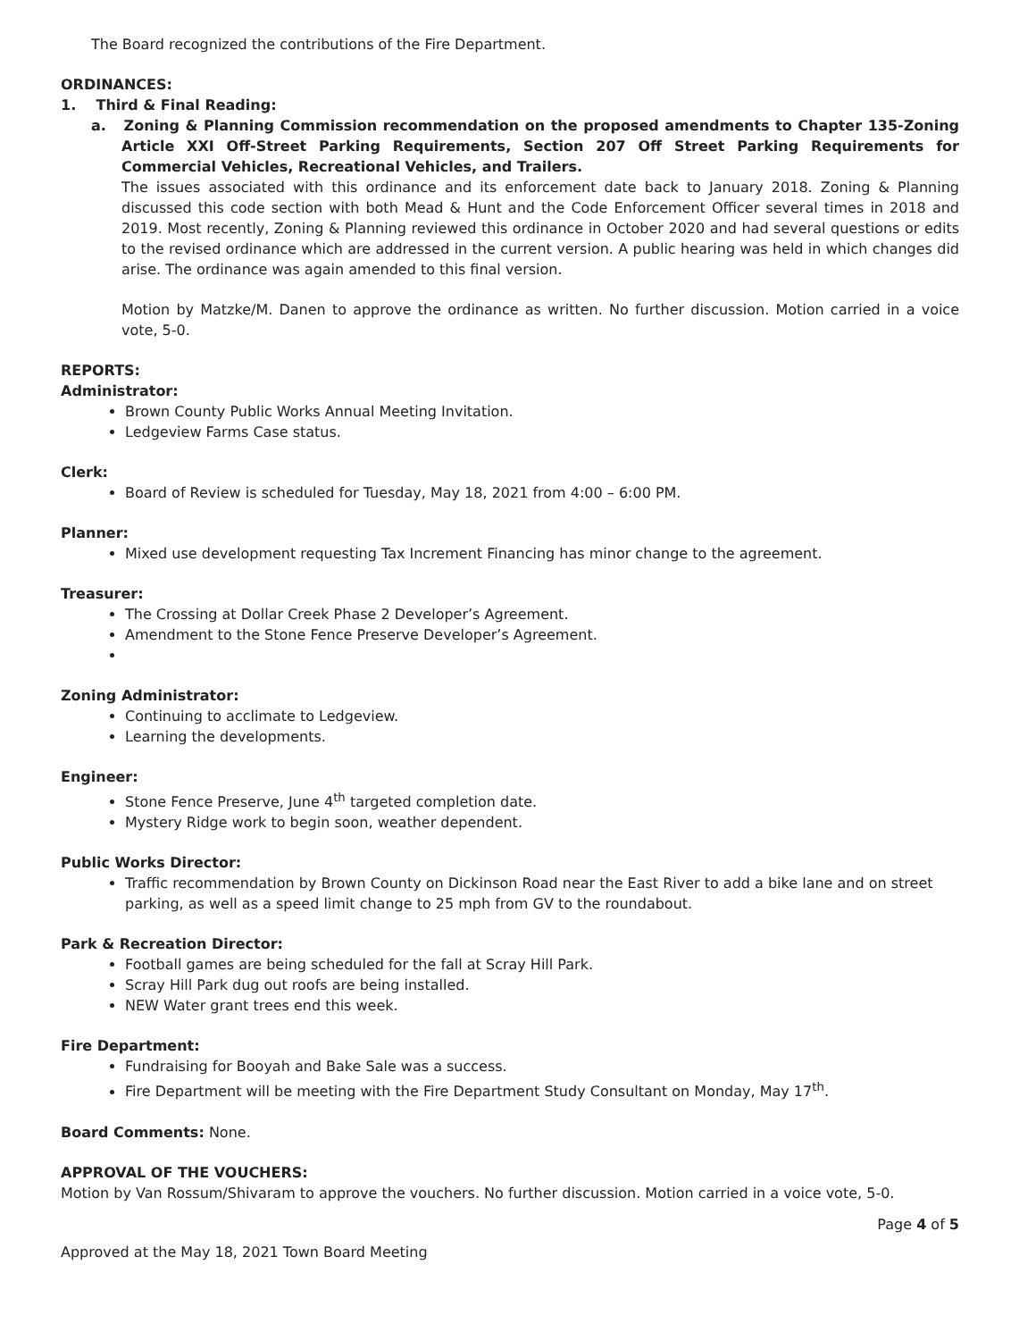The Board recognized the contributions of the Fire Department.
ORDINANCES:
1. Third & Final Reading:
a. Zoning & Planning Commission recommendation on the proposed amendments to Chapter 135-Zoning Article XXI Off-Street Parking Requirements, Section 207 Off Street Parking Requirements for Commercial Vehicles, Recreational Vehicles, and Trailers.
The issues associated with this ordinance and its enforcement date back to January 2018. Zoning & Planning discussed this code section with both Mead & Hunt and the Code Enforcement Officer several times in 2018 and 2019. Most recently, Zoning & Planning reviewed this ordinance in October 2020 and had several questions or edits to the revised ordinance which are addressed in the current version. A public hearing was held in which changes did arise. The ordinance was again amended to this final version.
Motion by Matzke/M. Danen to approve the ordinance as written. No further discussion. Motion carried in a voice vote, 5-0.
REPORTS:
Administrator:
Brown County Public Works Annual Meeting Invitation.
Ledgeview Farms Case status.
Clerk:
Board of Review is scheduled for Tuesday, May 18, 2021 from 4:00 – 6:00 PM.
Planner:
Mixed use development requesting Tax Increment Financing has minor change to the agreement.
Treasurer:
The Crossing at Dollar Creek Phase 2 Developer’s Agreement.
Amendment to the Stone Fence Preserve Developer’s Agreement.
Zoning Administrator:
Continuing to acclimate to Ledgeview.
Learning the developments.
Engineer:
Stone Fence Preserve, June 4<sup>th</sup> targeted completion date.
Mystery Ridge work to begin soon, weather dependent.
Public Works Director:
Traffic recommendation by Brown County on Dickinson Road near the East River to add a bike lane and on street parking, as well as a speed limit change to 25 mph from GV to the roundabout.
Park & Recreation Director:
Football games are being scheduled for the fall at Scray Hill Park.
Scray Hill Park dug out roofs are being installed.
NEW Water grant trees end this week.
Fire Department:
Fundraising for Booyah and Bake Sale was a success.
Fire Department will be meeting with the Fire Department Study Consultant on Monday, May 17<sup>th</sup>.
Board Comments: None.
APPROVAL OF THE VOUCHERS:
Motion by Van Rossum/Shivaram to approve the vouchers. No further discussion. Motion carried in a voice vote, 5-0.
Page 4 of 5
Approved at the May 18, 2021 Town Board Meeting